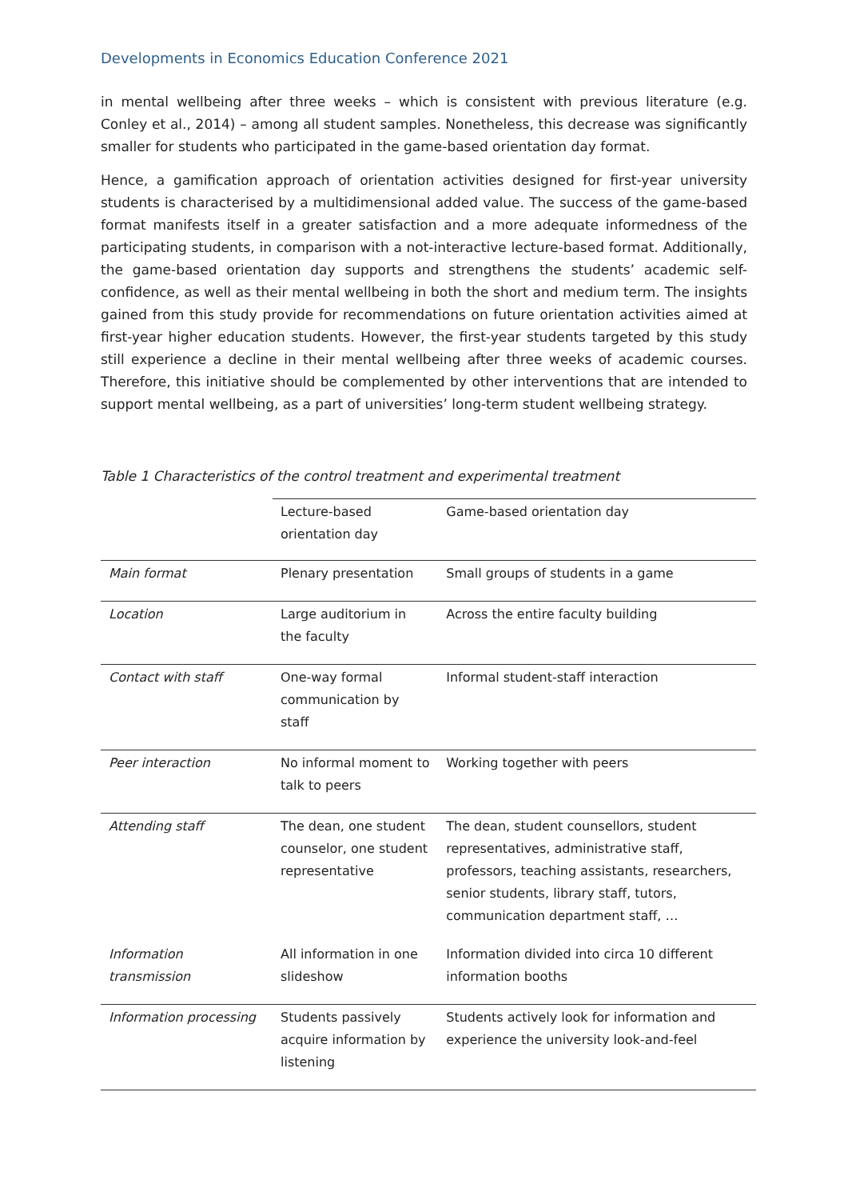Developments in Economics Education Conference 2021
in mental wellbeing after three weeks – which is consistent with previous literature (e.g. Conley et al., 2014) – among all student samples. Nonetheless, this decrease was significantly smaller for students who participated in the game-based orientation day format.
Hence, a gamification approach of orientation activities designed for first-year university students is characterised by a multidimensional added value. The success of the game-based format manifests itself in a greater satisfaction and a more adequate informedness of the participating students, in comparison with a not-interactive lecture-based format. Additionally, the game-based orientation day supports and strengthens the students’ academic self-confidence, as well as their mental wellbeing in both the short and medium term. The insights gained from this study provide for recommendations on future orientation activities aimed at first-year higher education students. However, the first-year students targeted by this study still experience a decline in their mental wellbeing after three weeks of academic courses. Therefore, this initiative should be complemented by other interventions that are intended to support mental wellbeing, as a part of universities’ long-term student wellbeing strategy.
Table 1 Characteristics of the control treatment and experimental treatment
| | Lecture-based orientation day | Game-based orientation day |
| --- | --- | --- |
| Main format | Plenary presentation | Small groups of students in a game |
| Location | Large auditorium in the faculty | Across the entire faculty building |
| Contact with staff | One-way formal communication by staff | Informal student-staff interaction |
| Peer interaction | No informal moment to talk to peers | Working together with peers |
| Attending staff | The dean, one student counselor, one student representative | The dean, student counsellors, student representatives, administrative staff, professors, teaching assistants, researchers, senior students, library staff, tutors, communication department staff, … |
| Information transmission | All information in one slideshow | Information divided into circa 10 different information booths |
| Information processing | Students passively acquire information by listening | Students actively look for information and experience the university look-and-feel |